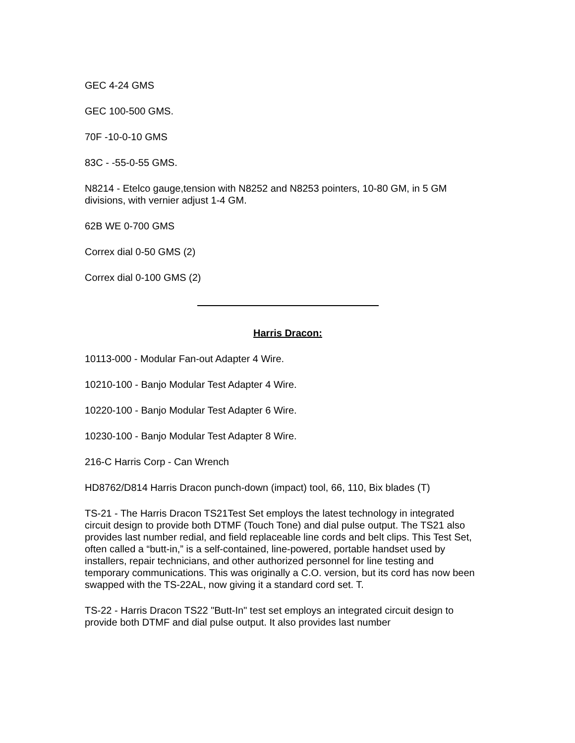GEC 4-24 GMS
GEC 100-500 GMS.
70F -10-0-10 GMS
83C - -55-0-55 GMS.
N8214 - Etelco gauge,tension with N8252 and N8253 pointers, 10-80 GM, in 5 GM divisions, with vernier adjust 1-4 GM.
62B WE 0-700 GMS
Correx dial 0-50 GMS (2)
Correx dial 0-100 GMS (2)
Harris Dracon:
10113-000 - Modular Fan-out Adapter 4 Wire.
10210-100 - Banjo Modular Test Adapter 4 Wire.
10220-100 - Banjo Modular Test Adapter 6 Wire.
10230-100 - Banjo Modular Test Adapter 8 Wire.
216-C Harris Corp - Can Wrench
HD8762/D814 Harris Dracon punch-down (impact) tool, 66, 110, Bix blades (T)
TS-21 - The Harris Dracon TS21Test Set employs the latest technology in integrated circuit design to provide both DTMF (Touch Tone) and dial pulse output. The TS21 also provides last number redial, and field replaceable line cords and belt clips. This Test Set, often called a “butt-in,” is a self-contained, line-powered, portable handset used by installers, repair technicians, and other authorized personnel for line testing and temporary communications. This was originally a C.O. version, but its cord has now been swapped with the TS-22AL, now giving it a standard cord set. T.
TS-22 - Harris Dracon TS22 "Butt-In" test set employs an integrated circuit design to provide both DTMF and dial pulse output. It also provides last number